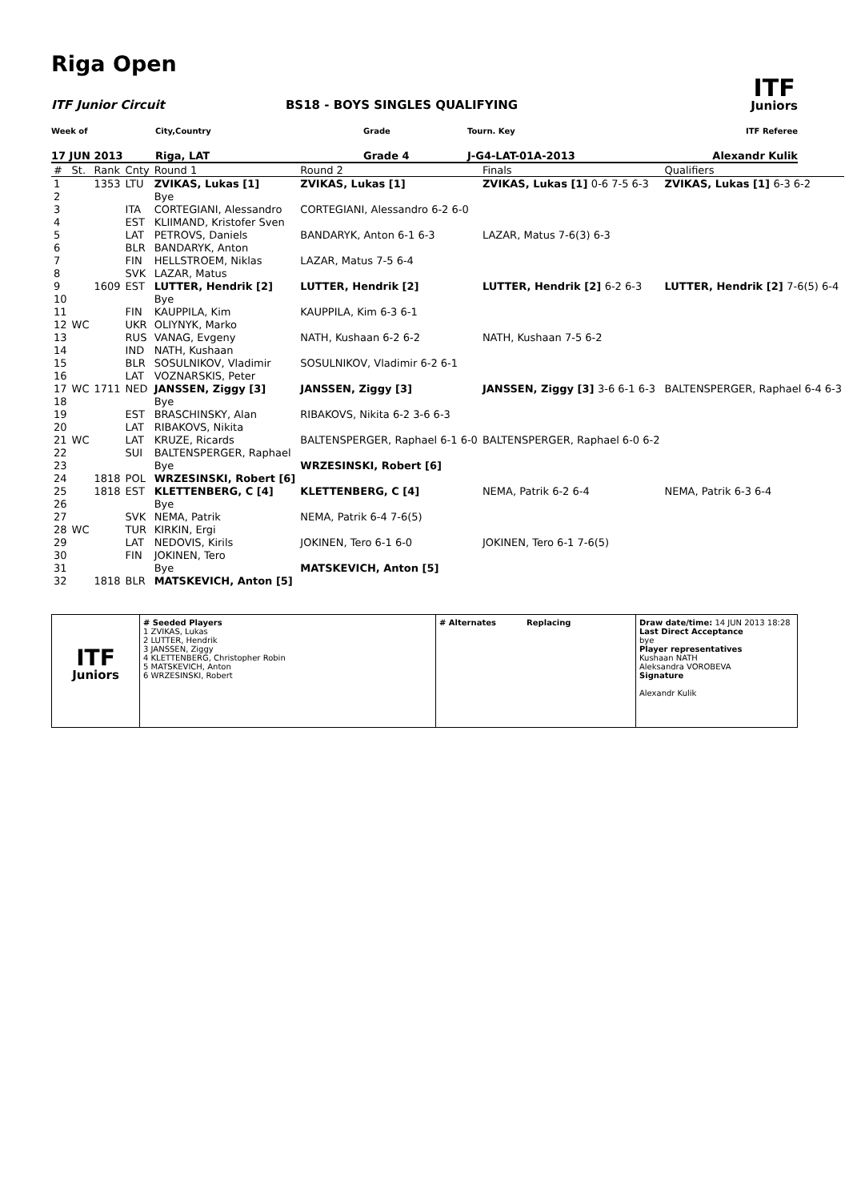Riga Open
ITF Junior Circuit BS18 - BOYS SINGLES QUALIFYING
ITF
Juniors
Week of City,Country Grade Tourn. Key ITF Referee
17 JUN 2013 Riga, LAT Grade 4 J-G4-LAT-01A-2013 Alexandr Kulik
| # | St. | Rank | Cnty | Round 1 | Round 2 | Finals | Qualifiers |
| 1 | | 1353 | LTU | ZVIKAS, Lukas [1] | ZVIKAS, Lukas [1] | ZVIKAS, Lukas [1] 0-6 7-5 6-3 | ZVIKAS, Lukas [1] 6-3 6-2 |
| 2 | | | | Bye | | | |
| 3 | | | ITA | CORTEGIANI, Alessandro | CORTEGIANI, Alessandro 6-2 6-0 | | |
| 4 | | | EST | KLIIMAND, Kristofer Sven | | | |
| 5 | | | LAT | PETROVS, Daniels | BANDARYK, Anton 6-1 6-3 | LAZAR, Matus 7-6(3) 6-3 | |
| 6 | | | BLR | BANDARYK, Anton | | | |
| 7 | | | FIN | HELLSTROEM, Niklas | LAZAR, Matus 7-5 6-4 | | |
| 8 | | | SVK | LAZAR, Matus | | | |
| 9 | | 1609 | EST | LUTTER, Hendrik [2] | LUTTER, Hendrik [2] | LUTTER, Hendrik [2] 6-2 6-3 | LUTTER, Hendrik [2] 7-6(5) 6-4 |
| 10 | | | | Bye | | | |
| 11 | | | FIN | KAUPPILA, Kim | KAUPPILA, Kim 6-3 6-1 | | |
| 12 | WC | | UKR | OLIYNYK, Marko | | | |
| 13 | | | RUS | VANAG, Evgeny | NATH, Kushaan 6-2 6-2 | NATH, Kushaan 7-5 6-2 | |
| 14 | | | IND | NATH, Kushaan | | | |
| 15 | | | BLR | SOSULNIKOV, Vladimir | SOSULNIKOV, Vladimir 6-2 6-1 | | |
| 16 | | | LAT | VOZNARSKIS, Peter | | | |
| 17 | WC | 1711 | NED | JANSSEN, Ziggy [3] | JANSSEN, Ziggy [3] | JANSSEN, Ziggy [3] 3-6 6-1 6-3 | BALTENSPERGER, Raphael 6-4 6-3 |
| 18 | | | | Bye | | | |
| 19 | | | EST | BRASCHINSKY, Alan | RIBAKOVS, Nikita 6-2 3-6 6-3 | | |
| 20 | | | LAT | RIBAKOVS, Nikita | | | |
| 21 | WC | | LAT | KRUZE, Ricards | BALTENSPERGER, Raphael 6-1 6-0 | BALTENSPERGER, Raphael 6-0 6-2 | |
| 22 | | | SUI | BALTENSPERGER, Raphael | | | |
| 23 | | | | Bye | WRZESINSKI, Robert [6] | | |
| 24 | | 1818 | POL | WRZESINSKI, Robert [6] | | | |
| 25 | | 1818 | EST | KLETTENBERG, C [4] | KLETTENBERG, C [4] | NEMA, Patrik 6-2 6-4 | NEMA, Patrik 6-3 6-4 |
| 26 | | | | Bye | | | |
| 27 | | | SVK | NEMA, Patrik | NEMA, Patrik 6-4 7-6(5) | | |
| 28 | WC | | TUR | KIRKIN, Ergi | | | |
| 29 | | | LAT | NEDOVIS, Kirils | JOKINEN, Tero 6-1 6-0 | JOKINEN, Tero 6-1 7-6(5) | |
| 30 | | | FIN | JOKINEN, Tero | | | |
| 31 | | | | Bye | MATSKEVICH, Anton [5] | | |
| 32 | | 1818 | BLR | MATSKEVICH, Anton [5] | | | |
ITF
Juniors
# Seeded Players
1 ZVIKAS, Lukas
2 LUTTER, Hendrik
3 JANSSEN, Ziggy
4 KLETTENBERG, Christopher Robin
5 MATSKEVICH, Anton
6 WRZESINSKI, Robert
# Alternates Replacing
Draw date/time: 14 JUN 2013 18:28
Last Direct Acceptance
bye
Player representatives
Kushaan NATH
Aleksandra VOROBEVA
Signature
Alexandr Kulik